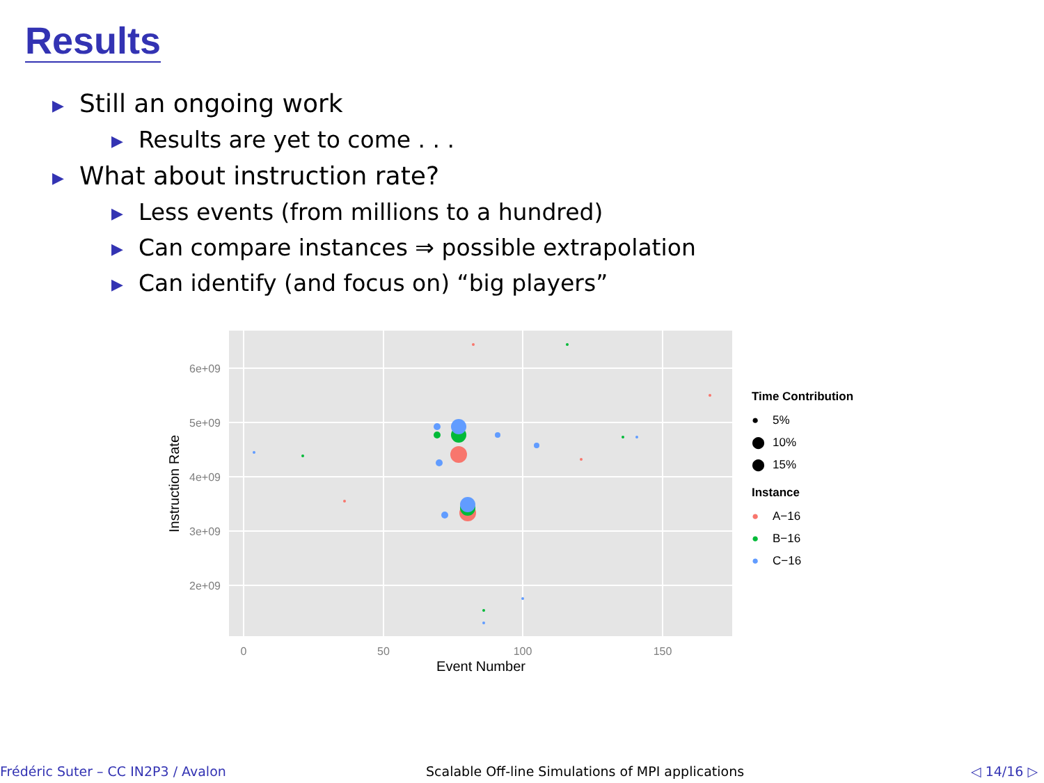Results
▶ Still an ongoing work
▶ Results are yet to come . . .
▶ What about instruction rate?
▶ Less events (from millions to a hundred)
▶ Can compare instances ⇒ possible extrapolation
▶ Can identify (and focus on) “big players”
6e+09
5e+09
4e+09
3e+09
2e+09
0
50
100
150
Event Number
Instruction Rate
Time Contribution
● 5%
⬤ 10%
⬤ 15%
Instance
● A−16
● B−16
● C−16
Frédéric Suter – CC IN2P3 / Avalon Scalable Off-line Simulations of MPI applications ◁ 14/16 ▷